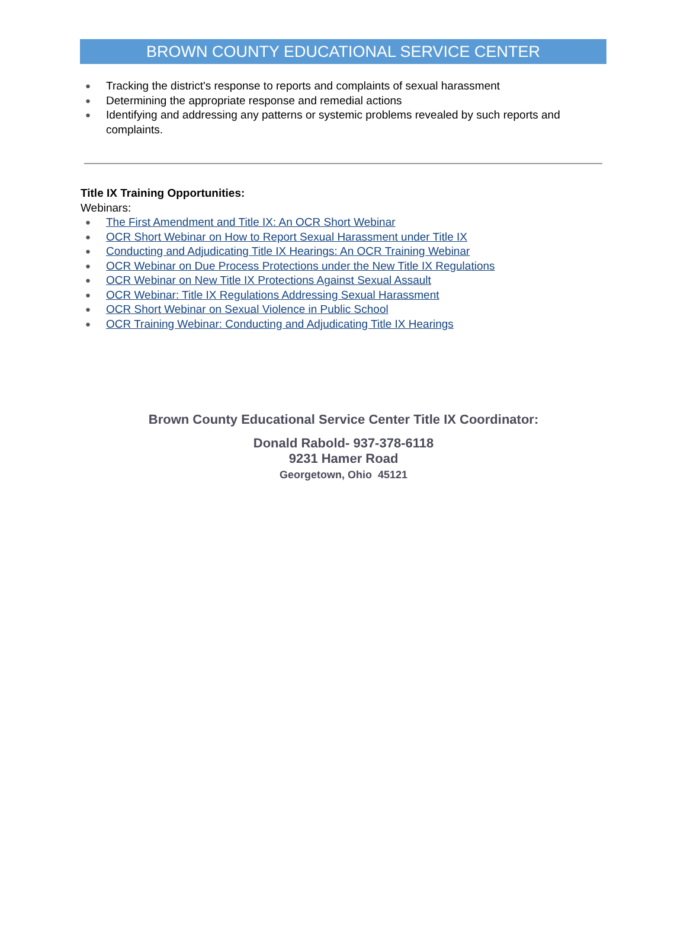BROWN COUNTY EDUCATIONAL SERVICE CENTER
● Tracking the district's response to reports and complaints of sexual harassment
● Determining the appropriate response and remedial actions
● Identifying and addressing any patterns or systemic problems revealed by such reports and complaints.
Title IX Training Opportunities:
Webinars:
● The First Amendment and Title IX: An OCR Short Webinar
● OCR Short Webinar on How to Report Sexual Harassment under Title IX
● Conducting and Adjudicating Title IX Hearings: An OCR Training Webinar
● OCR Webinar on Due Process Protections under the New Title IX Regulations
● OCR Webinar on New Title IX Protections Against Sexual Assault
● OCR Webinar: Title IX Regulations Addressing Sexual Harassment
● OCR Short Webinar on Sexual Violence in Public School
● OCR Training Webinar: Conducting and Adjudicating Title IX Hearings
Brown County Educational Service Center Title IX Coordinator:
Donald Rabold- 937-378-6118
9231 Hamer Road
Georgetown, Ohio 45121